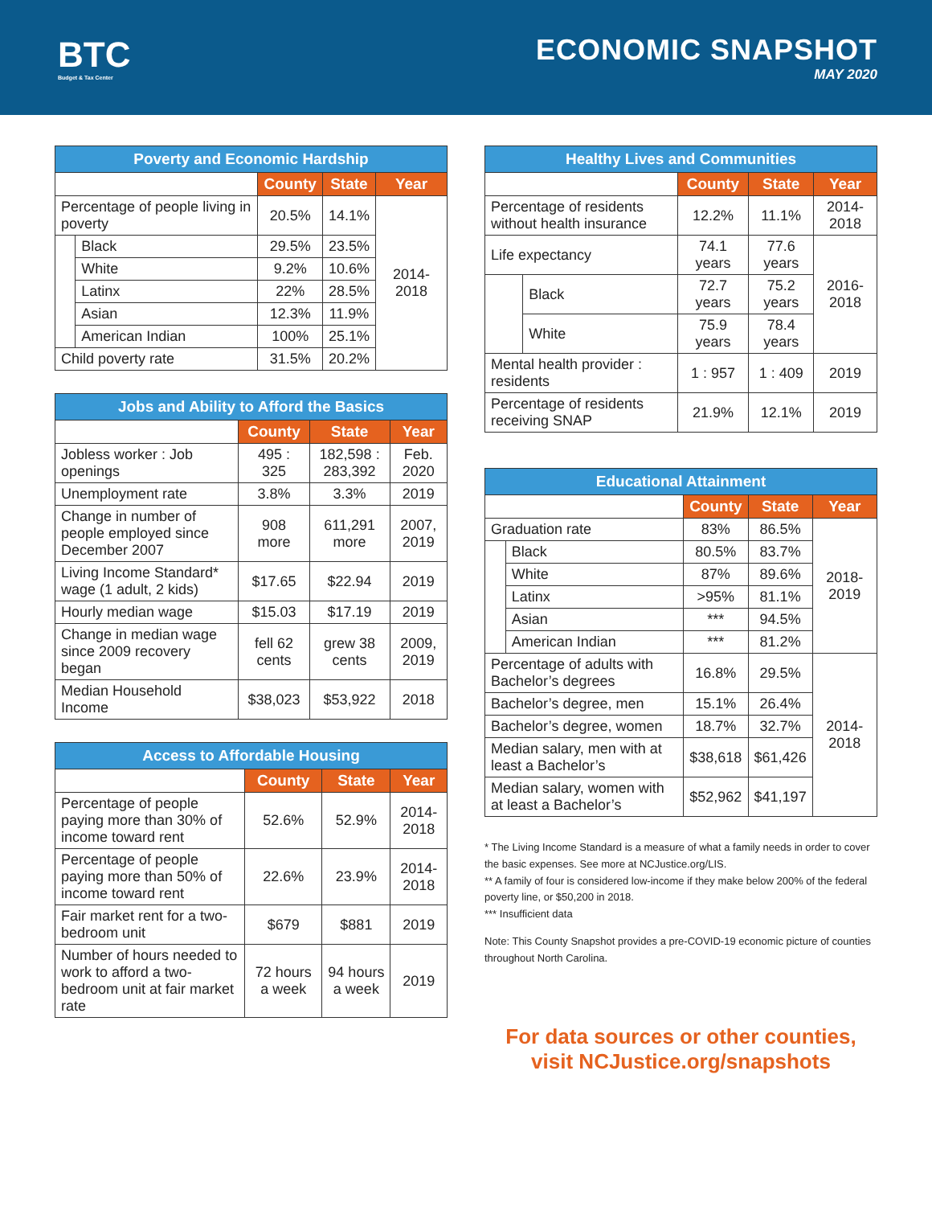BTC
Budget & Tax Center
ECONOMIC SNAPSHOT
MAY 2020
| Poverty and Economic Hardship | | | | |
| --- | --- | --- | --- | --- |
| | | County | State | Year |
| Percentage of people living in poverty | | 20.5% | 14.1% | 2014-2018 |
| | Black | 29.5% | 23.5% | |
| | White | 9.2% | 10.6% | |
| | Latinx | 22% | 28.5% | |
| | Asian | 12.3% | 11.9% | |
| | American Indian | 100% | 25.1% | |
| Child poverty rate | | 31.5% | 20.2% | |
| Jobs and Ability to Afford the Basics | | | |
| --- | --- | --- | --- |
| | County | State | Year |
| Jobless worker : Job openings | 495 : 325 | 182,598 : 283,392 | Feb. 2020 |
| Unemployment rate | 3.8% | 3.3% | 2019 |
| Change in number of people employed since December 2007 | 908 more | 611,291 more | 2007, 2019 |
| Living Income Standard* wage (1 adult, 2 kids) | $17.65 | $22.94 | 2019 |
| Hourly median wage | $15.03 | $17.19 | 2019 |
| Change in median wage since 2009 recovery began | fell 62 cents | grew 38 cents | 2009, 2019 |
| Median Household Income | $38,023 | $53,922 | 2018 |
| Access to Affordable Housing | | | |
| --- | --- | --- | --- |
| | County | State | Year |
| Percentage of people paying more than 30% of income toward rent | 52.6% | 52.9% | 2014-2018 |
| Percentage of people paying more than 50% of income toward rent | 22.6% | 23.9% | 2014-2018 |
| Fair market rent for a two-bedroom unit | $679 | $881 | 2019 |
| Number of hours needed to work to afford a two-bedroom unit at fair market rate | 72 hours a week | 94 hours a week | 2019 |
| Healthy Lives and Communities | | | | |
| --- | --- | --- | --- | --- |
| | | County | State | Year |
| Percentage of residents without health insurance | | 12.2% | 11.1% | 2014-2018 |
| Life expectancy | | 74.1 years | 77.6 years | 2016-2018 |
| | Black | 72.7 years | 75.2 years | |
| | White | 75.9 years | 78.4 years | |
| Mental health provider : residents | | 1 : 957 | 1 : 409 | 2019 |
| Percentage of residents receiving SNAP | | 21.9% | 12.1% | 2019 |
| Educational Attainment | | | | |
| --- | --- | --- | --- | --- |
| | | County | State | Year |
| Graduation rate | | 83% | 86.5% | 2018-2019 |
| | Black | 80.5% | 83.7% | |
| | White | 87% | 89.6% | |
| | Latinx | >95% | 81.1% | |
| | Asian | *** | 94.5% | |
| | American Indian | *** | 81.2% | |
| Percentage of adults with Bachelor’s degrees | | 16.8% | 29.5% | 2014-2018 |
| Bachelor’s degree, men | | 15.1% | 26.4% | |
| Bachelor’s degree, women | | 18.7% | 32.7% | |
| Median salary, men with at least a Bachelor’s | | $38,618 | $61,426 | |
| Median salary, women with at least a Bachelor’s | | $52,962 | $41,197 | |
* The Living Income Standard is a measure of what a family needs in order to cover the basic expenses. See more at NCJustice.org/LIS.
** A family of four is considered low-income if they make below 200% of the federal poverty line, or $50,200 in 2018.
*** Insufficient data
Note: This County Snapshot provides a pre-COVID-19 economic picture of counties throughout North Carolina.
For data sources or other counties,
visit NCJustice.org/snapshots